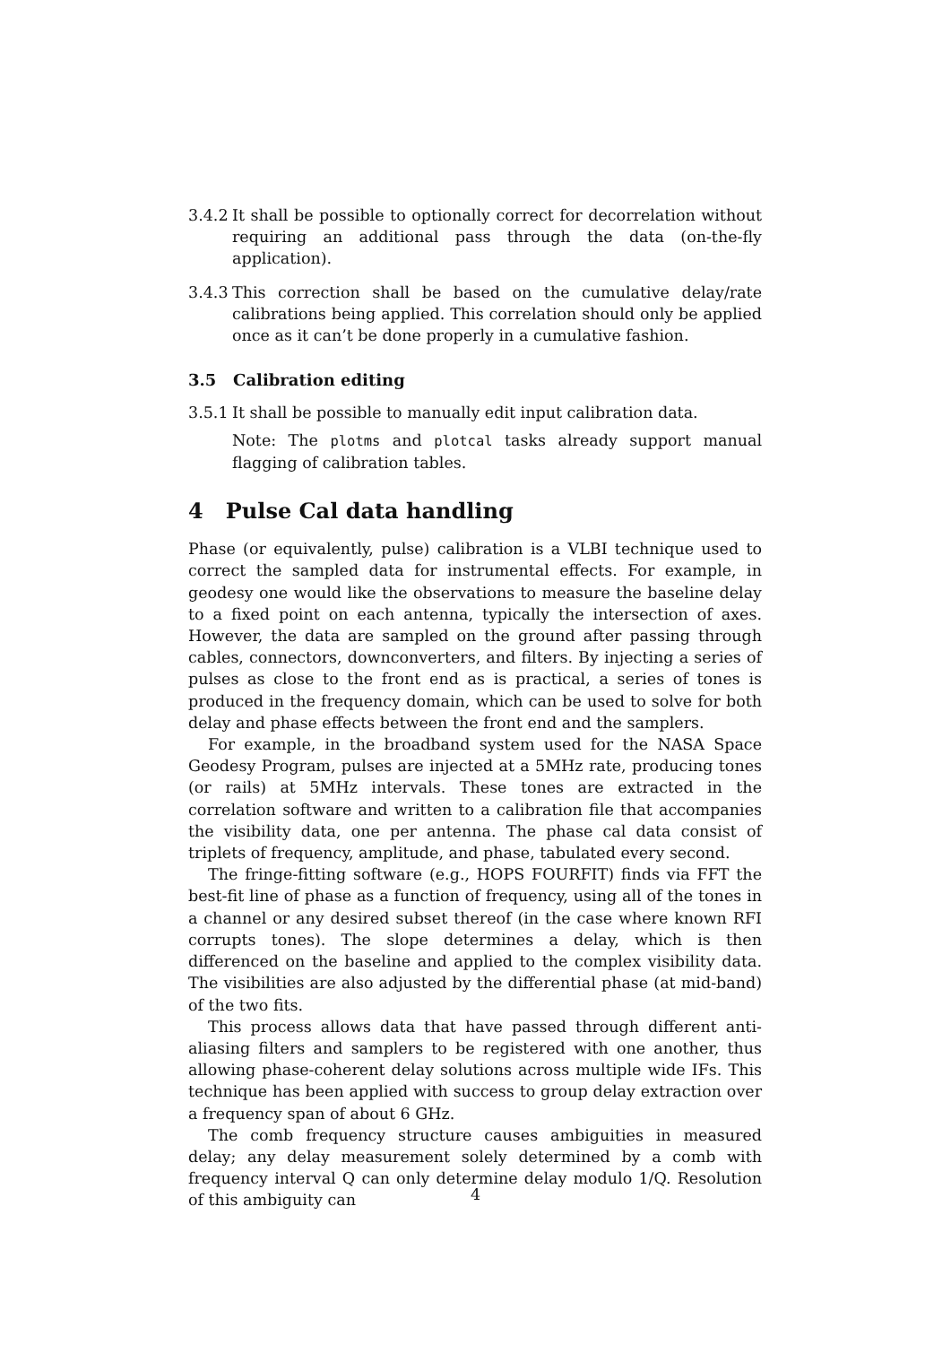3.4.2
It shall be possible to optionally correct for decorrelation without requiring an additional pass through the data (on-the-fly application).
3.4.3
This correction shall be based on the cumulative delay/rate calibrations being applied. This correlation should only be applied once as it can’t be done properly in a cumulative fashion.
3.5 Calibration editing
3.5.1
It shall be possible to manually edit input calibration data.
Note: The plotms and plotcal tasks already support manual flagging of calibration tables.
4 Pulse Cal data handling
Phase (or equivalently, pulse) calibration is a VLBI technique used to correct the sampled data for instrumental effects. For example, in geodesy one would like the observations to measure the baseline delay to a fixed point on each antenna, typically the intersection of axes. However, the data are sampled on the ground after passing through cables, connectors, downconverters, and filters. By injecting a series of pulses as close to the front end as is practical, a series of tones is produced in the frequency domain, which can be used to solve for both delay and phase effects between the front end and the samplers.
For example, in the broadband system used for the NASA Space Geodesy Program, pulses are injected at a 5MHz rate, producing tones (or rails) at 5MHz intervals. These tones are extracted in the correlation software and written to a calibration file that accompanies the visibility data, one per antenna. The phase cal data consist of triplets of frequency, amplitude, and phase, tabulated every second.
The fringe-fitting software (e.g., HOPS FOURFIT) finds via FFT the best-fit line of phase as a function of frequency, using all of the tones in a channel or any desired subset thereof (in the case where known RFI corrupts tones). The slope determines a delay, which is then differenced on the baseline and applied to the complex visibility data. The visibilities are also adjusted by the differential phase (at mid-band) of the two fits.
This process allows data that have passed through different anti-aliasing filters and samplers to be registered with one another, thus allowing phase-coherent delay solutions across multiple wide IFs. This technique has been applied with success to group delay extraction over a frequency span of about 6 GHz.
The comb frequency structure causes ambiguities in measured delay; any delay measurement solely determined by a comb with frequency interval Q can only determine delay modulo 1/Q. Resolution of this ambiguity can
4